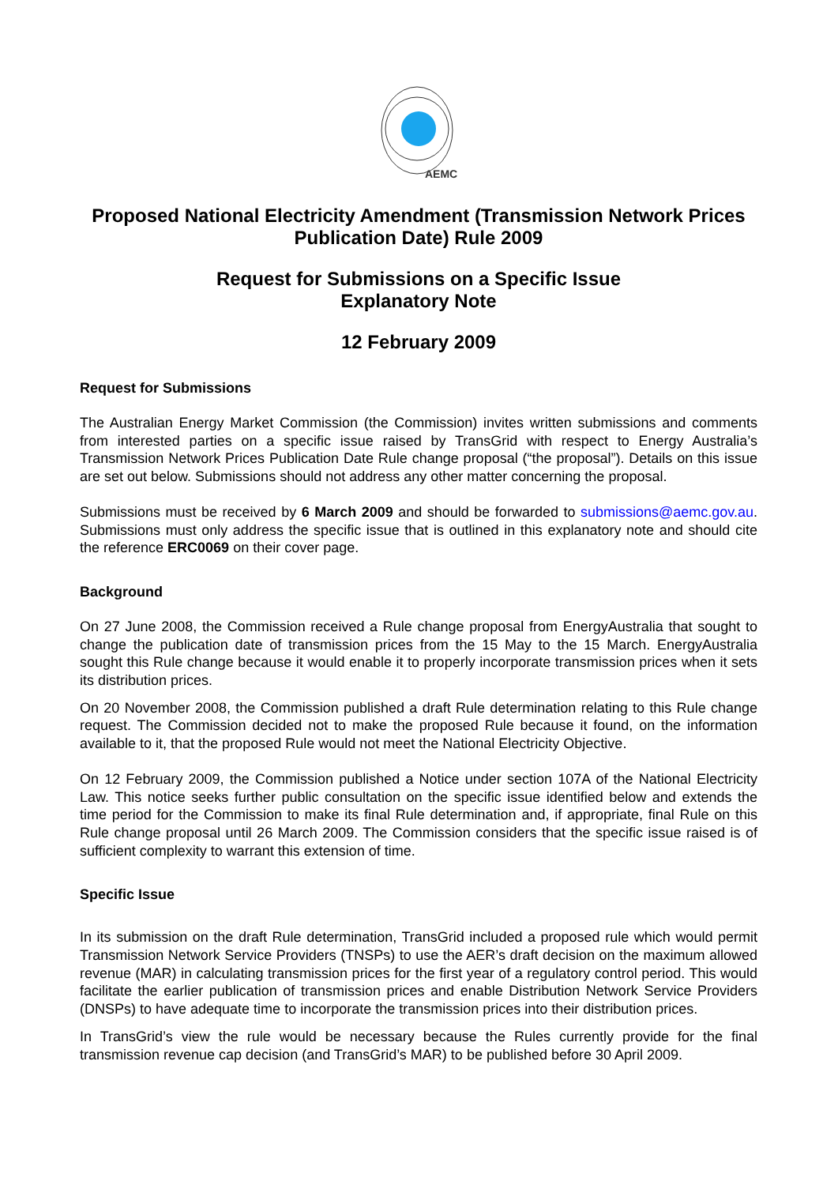AEMC
Proposed National Electricity Amendment (Transmission Network Prices Publication Date) Rule 2009
Request for Submissions on a Specific Issue
Explanatory Note
12 February 2009
Request for Submissions
The Australian Energy Market Commission (the Commission) invites written submissions and comments from interested parties on a specific issue raised by TransGrid with respect to Energy Australia’s Transmission Network Prices Publication Date Rule change proposal (“the proposal”). Details on this issue are set out below. Submissions should not address any other matter concerning the proposal.
Submissions must be received by 6 March 2009 and should be forwarded to submissions@aemc.gov.au. Submissions must only address the specific issue that is outlined in this explanatory note and should cite the reference ERC0069 on their cover page.
Background
On 27 June 2008, the Commission received a Rule change proposal from EnergyAustralia that sought to change the publication date of transmission prices from the 15 May to the 15 March. EnergyAustralia sought this Rule change because it would enable it to properly incorporate transmission prices when it sets its distribution prices.
On 20 November 2008, the Commission published a draft Rule determination relating to this Rule change request. The Commission decided not to make the proposed Rule because it found, on the information available to it, that the proposed Rule would not meet the National Electricity Objective.
On 12 February 2009, the Commission published a Notice under section 107A of the National Electricity Law. This notice seeks further public consultation on the specific issue identified below and extends the time period for the Commission to make its final Rule determination and, if appropriate, final Rule on this Rule change proposal until 26 March 2009. The Commission considers that the specific issue raised is of sufficient complexity to warrant this extension of time.
Specific Issue
In its submission on the draft Rule determination, TransGrid included a proposed rule which would permit Transmission Network Service Providers (TNSPs) to use the AER’s draft decision on the maximum allowed revenue (MAR) in calculating transmission prices for the first year of a regulatory control period. This would facilitate the earlier publication of transmission prices and enable Distribution Network Service Providers (DNSPs) to have adequate time to incorporate the transmission prices into their distribution prices.
In TransGrid’s view the rule would be necessary because the Rules currently provide for the final transmission revenue cap decision (and TransGrid’s MAR) to be published before 30 April 2009.